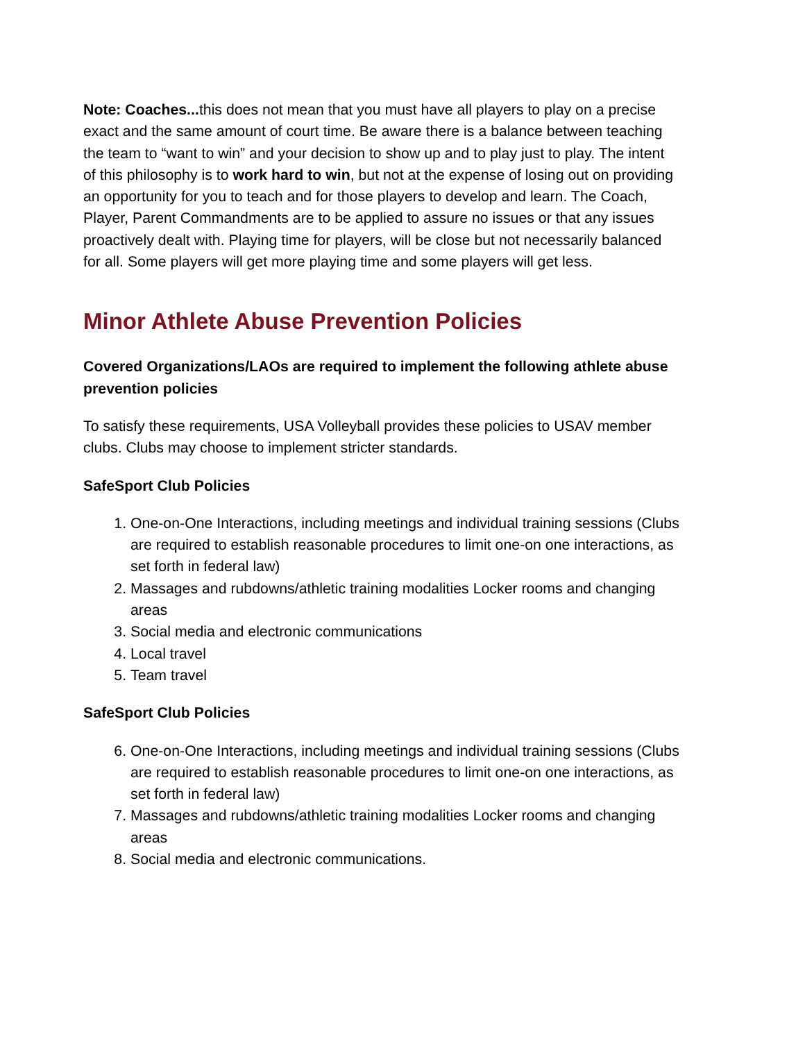Note: Coaches... this does not mean that you must have all players to play on a precise exact and the same amount of court time. Be aware there is a balance between teaching the team to “want to win” and your decision to show up and to play just to play. The intent of this philosophy is to work hard to win, but not at the expense of losing out on providing an opportunity for you to teach and for those players to develop and learn. The Coach, Player, Parent Commandments are to be applied to assure no issues or that any issues proactively dealt with. Playing time for players, will be close but not necessarily balanced for all. Some players will get more playing time and some players will get less.
Minor Athlete Abuse Prevention Policies
Covered Organizations/LAOs are required to implement the following athlete abuse prevention policies
To satisfy these requirements, USA Volleyball provides these policies to USAV member clubs. Clubs may choose to implement stricter standards.
SafeSport Club Policies
1. One-on-One Interactions, including meetings and individual training sessions (Clubs are required to establish reasonable procedures to limit one-on one interactions, as set forth in federal law)
2. Massages and rubdowns/athletic training modalities Locker rooms and changing areas
3. Social media and electronic communications
4. Local travel
5. Team travel
SafeSport Club Policies
6. One-on-One Interactions, including meetings and individual training sessions (Clubs are required to establish reasonable procedures to limit one-on one interactions, as set forth in federal law)
7. Massages and rubdowns/athletic training modalities Locker rooms and changing areas
8. Social media and electronic communications.